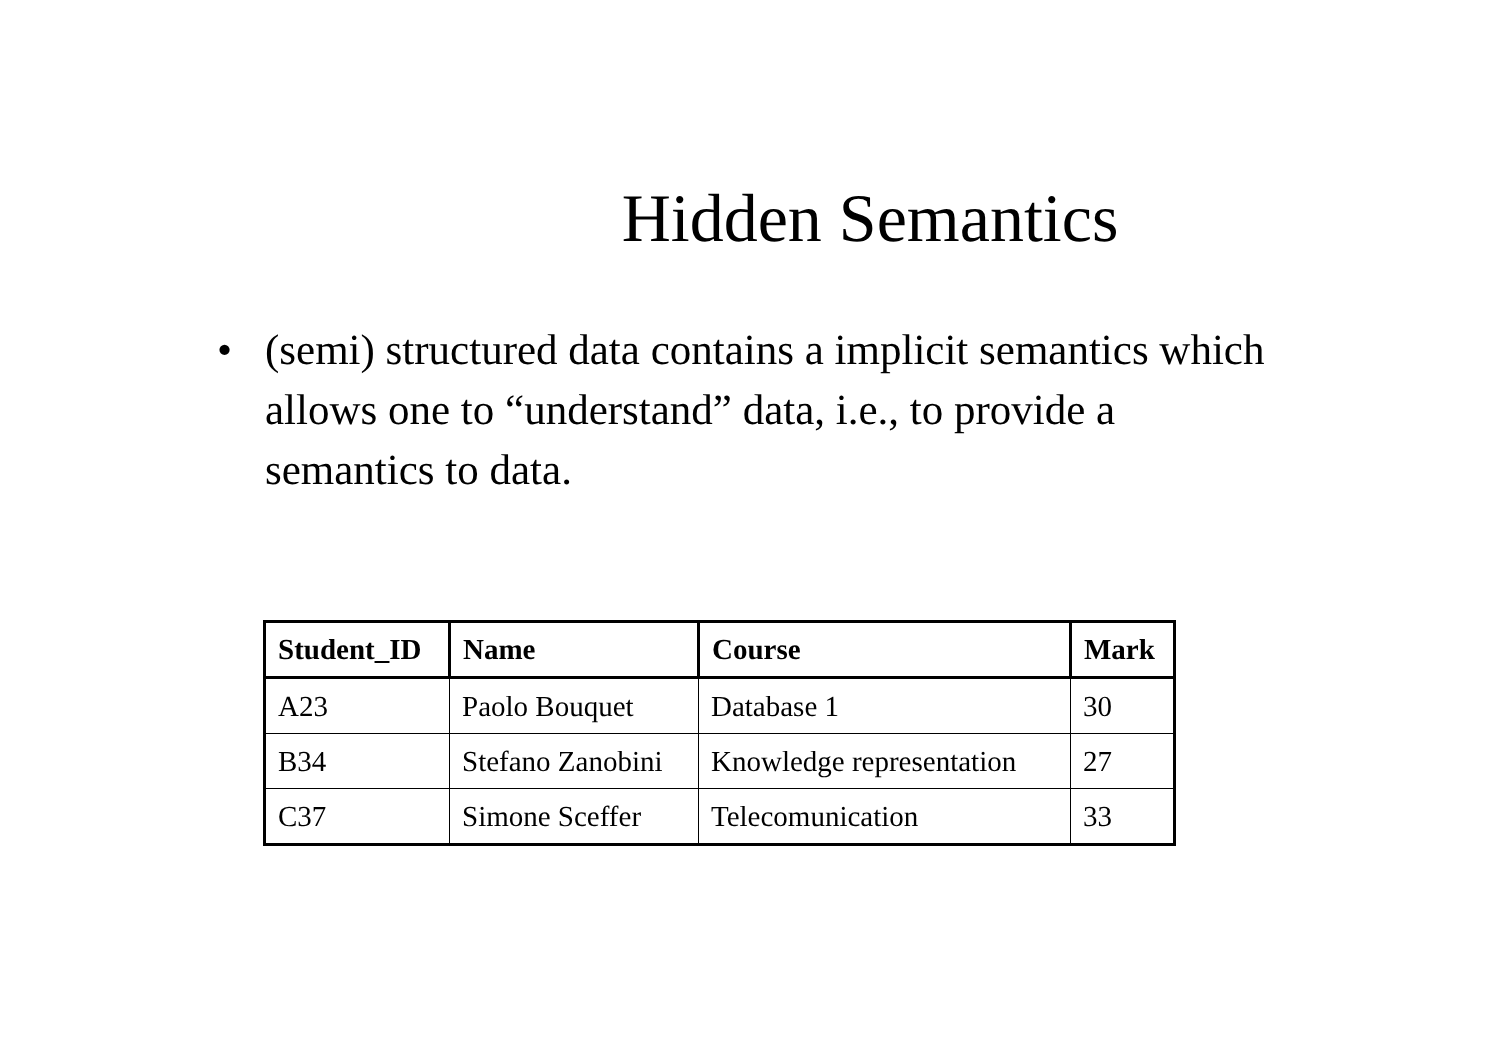Hidden Semantics
• (semi) structured data contains a implicit semantics which allows one to “understand” data, i.e., to provide a semantics to data.
| Student_ID | Name | Course | Mark |
| --- | --- | --- | --- |
| A23 | Paolo Bouquet | Database 1 | 30 |
| B34 | Stefano Zanobini | Knowledge representation | 27 |
| C37 | Simone Sceffer | Telecomunication | 33 |